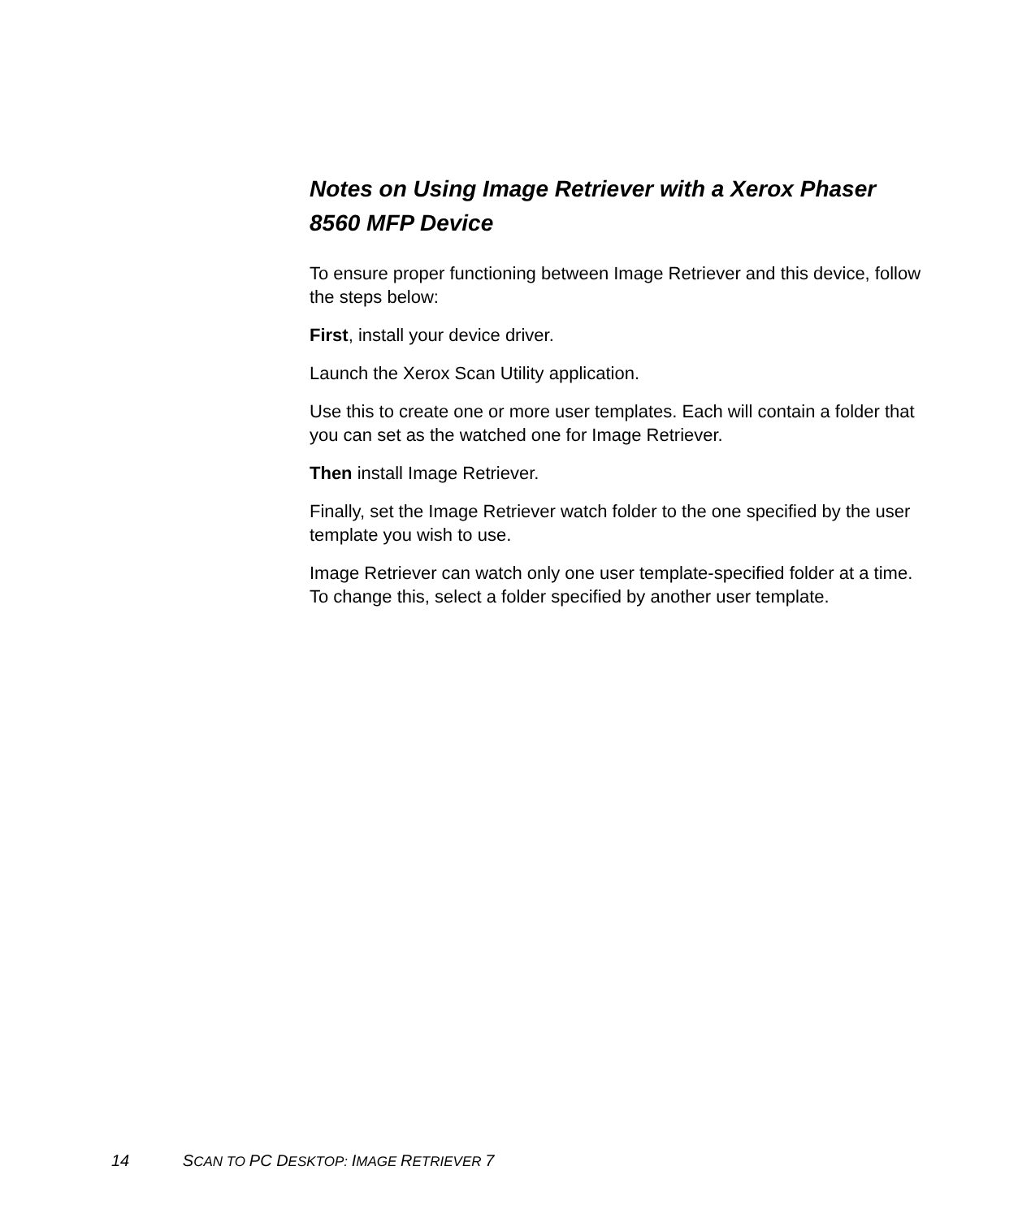Notes on Using Image Retriever with a Xerox Phaser 8560 MFP Device
To ensure proper functioning between Image Retriever and this device, follow the steps below:
First, install your device driver.
Launch the Xerox Scan Utility application.
Use this to create one or more user templates. Each will contain a folder that you can set as the watched one for Image Retriever.
Then install Image Retriever.
Finally, set the Image Retriever watch folder to the one specified by the user template you wish to use.
Image Retriever can watch only one user template-specified folder at a time. To change this, select a folder specified by another user template.
14 SCAN TO PC DESKTOP: IMAGE RETRIEVER 7